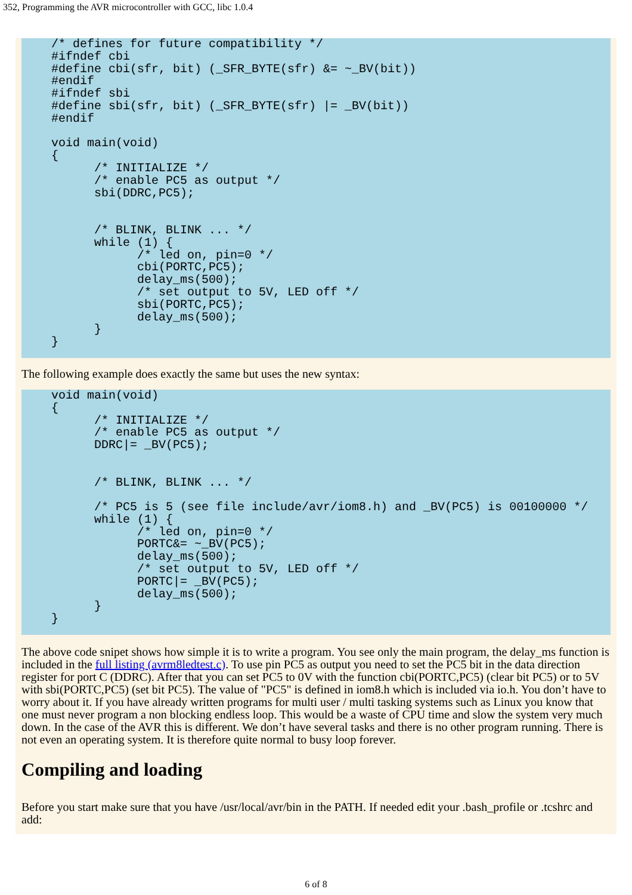352, Programming the AVR microcontroller with GCC, libc 1.0.4
/* defines for future compatibility */
#ifndef cbi
#define cbi(sfr, bit) (_SFR_BYTE(sfr) &= ~_BV(bit))
#endif
#ifndef sbi
#define sbi(sfr, bit) (_SFR_BYTE(sfr) |= _BV(bit))
#endif

void main(void)
{
      /* INITIALIZE */
      /* enable PC5 as output */
      sbi(DDRC,PC5);


      /* BLINK, BLINK ... */
      while (1) {
            /* led on, pin=0 */
            cbi(PORTC,PC5);
            delay_ms(500);
            /* set output to 5V, LED off */
            sbi(PORTC,PC5);
            delay_ms(500);
      }
}
The following example does exactly the same but uses the new syntax:
void main(void)
{
      /* INITIALIZE */
      /* enable PC5 as output */
      DDRC|= _BV(PC5);


      /* BLINK, BLINK ... */

      /* PC5 is 5 (see file include/avr/iom8.h) and _BV(PC5) is 00100000 */
      while (1) {
            /* led on, pin=0 */
            PORTC&= ~_BV(PC5);
            delay_ms(500);
            /* set output to 5V, LED off */
            PORTC|= _BV(PC5);
            delay_ms(500);
      }
}
The above code snipet shows how simple it is to write a program. You see only the main program, the delay_ms function is included in the full listing (avrm8ledtest.c). To use pin PC5 as output you need to set the PC5 bit in the data direction register for port C (DDRC). After that you can set PC5 to 0V with the function cbi(PORTC,PC5) (clear bit PC5) or to 5V with sbi(PORTC,PC5) (set bit PC5). The value of "PC5" is defined in iom8.h which is included via io.h. You don’t have to worry about it. If you have already written programs for multi user / multi tasking systems such as Linux you know that one must never program a non blocking endless loop. This would be a waste of CPU time and slow the system very much down. In the case of the AVR this is different. We don’t have several tasks and there is no other program running. There is not even an operating system. It is therefore quite normal to busy loop forever.
Compiling and loading
Before you start make sure that you have /usr/local/avr/bin in the PATH. If needed edit your .bash_profile or .tcshrc and add:
6 of 8